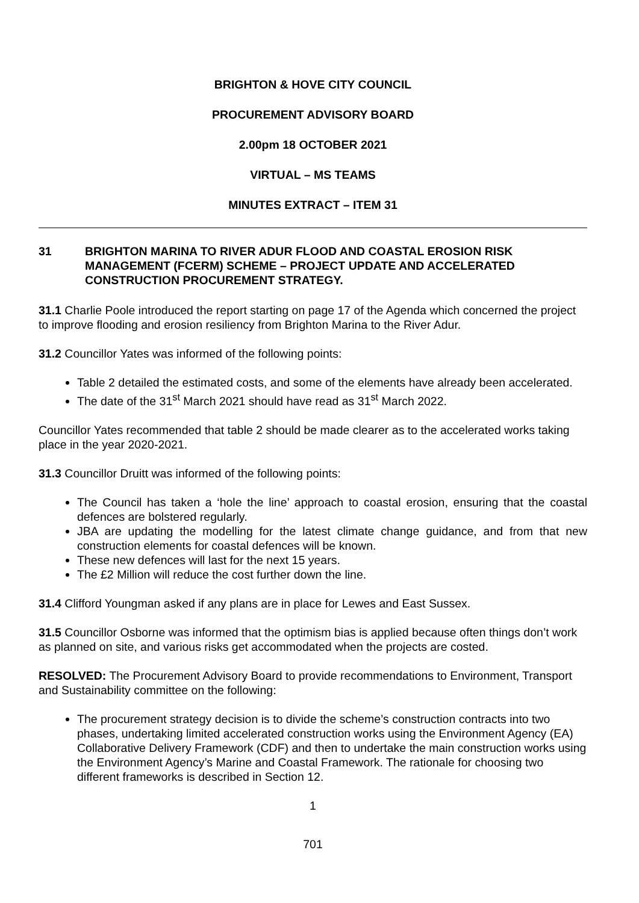BRIGHTON & HOVE CITY COUNCIL
PROCUREMENT ADVISORY BOARD
2.00pm 18 OCTOBER 2021
VIRTUAL – MS TEAMS
MINUTES EXTRACT – ITEM 31
31 BRIGHTON MARINA TO RIVER ADUR FLOOD AND COASTAL EROSION RISK MANAGEMENT (FCERM) SCHEME – PROJECT UPDATE AND ACCELERATED CONSTRUCTION PROCUREMENT STRATEGY.
31.1 Charlie Poole introduced the report starting on page 17 of the Agenda which concerned the project to improve flooding and erosion resiliency from Brighton Marina to the River Adur.
31.2 Councillor Yates was informed of the following points:
Table 2 detailed the estimated costs, and some of the elements have already been accelerated.
The date of the 31<sup>st</sup> March 2021 should have read as 31<sup>st</sup> March 2022.
Councillor Yates recommended that table 2 should be made clearer as to the accelerated works taking place in the year 2020-2021.
31.3 Councillor Druitt was informed of the following points:
The Council has taken a ‘hole the line’ approach to coastal erosion, ensuring that the coastal defences are bolstered regularly.
JBA are updating the modelling for the latest climate change guidance, and from that new construction elements for coastal defences will be known.
These new defences will last for the next 15 years.
The £2 Million will reduce the cost further down the line.
31.4 Clifford Youngman asked if any plans are in place for Lewes and East Sussex.
31.5 Councillor Osborne was informed that the optimism bias is applied because often things don’t work as planned on site, and various risks get accommodated when the projects are costed.
RESOLVED: The Procurement Advisory Board to provide recommendations to Environment, Transport and Sustainability committee on the following:
The procurement strategy decision is to divide the scheme’s construction contracts into two phases, undertaking limited accelerated construction works using the Environment Agency (EA) Collaborative Delivery Framework (CDF) and then to undertake the main construction works using the Environment Agency’s Marine and Coastal Framework. The rationale for choosing two different frameworks is described in Section 12.
1
701